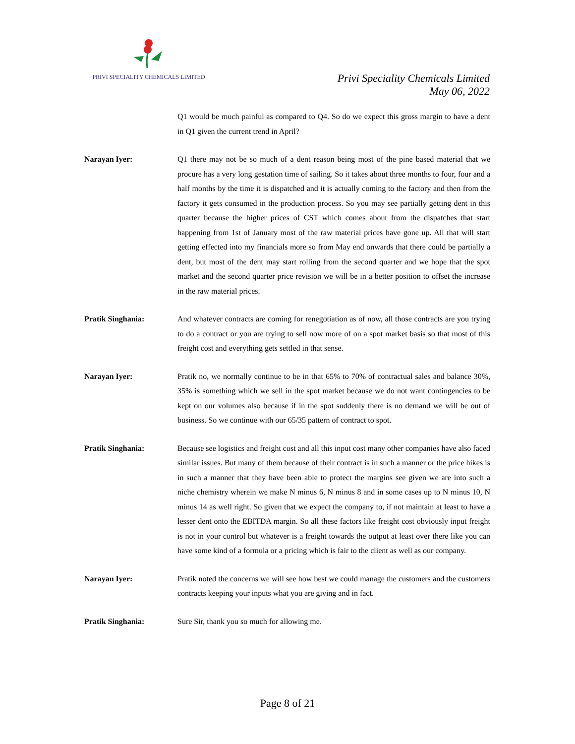PRIVI SPECIALITY CHEMICALS LIMITED
Privi Speciality Chemicals Limited
May 06, 2022
Q1 would be much painful as compared to Q4. So do we expect this gross margin to have a dent in Q1 given the current trend in April?
Narayan Iyer: Q1 there may not be so much of a dent reason being most of the pine based material that we procure has a very long gestation time of sailing. So it takes about three months to four, four and a half months by the time it is dispatched and it is actually coming to the factory and then from the factory it gets consumed in the production process. So you may see partially getting dent in this quarter because the higher prices of CST which comes about from the dispatches that start happening from 1st of January most of the raw material prices have gone up. All that will start getting effected into my financials more so from May end onwards that there could be partially a dent, but most of the dent may start rolling from the second quarter and we hope that the spot market and the second quarter price revision we will be in a better position to offset the increase in the raw material prices.
Pratik Singhania: And whatever contracts are coming for renegotiation as of now, all those contracts are you trying to do a contract or you are trying to sell now more of on a spot market basis so that most of this freight cost and everything gets settled in that sense.
Narayan Iyer: Pratik no, we normally continue to be in that 65% to 70% of contractual sales and balance 30%, 35% is something which we sell in the spot market because we do not want contingencies to be kept on our volumes also because if in the spot suddenly there is no demand we will be out of business. So we continue with our 65/35 pattern of contract to spot.
Pratik Singhania: Because see logistics and freight cost and all this input cost many other companies have also faced similar issues. But many of them because of their contract is in such a manner or the price hikes is in such a manner that they have been able to protect the margins see given we are into such a niche chemistry wherein we make N minus 6, N minus 8 and in some cases up to N minus 10, N minus 14 as well right. So given that we expect the company to, if not maintain at least to have a lesser dent onto the EBITDA margin. So all these factors like freight cost obviously input freight is not in your control but whatever is a freight towards the output at least over there like you can have some kind of a formula or a pricing which is fair to the client as well as our company.
Narayan Iyer: Pratik noted the concerns we will see how best we could manage the customers and the customers contracts keeping your inputs what you are giving and in fact.
Pratik Singhania: Sure Sir, thank you so much for allowing me.
Page 8 of 21